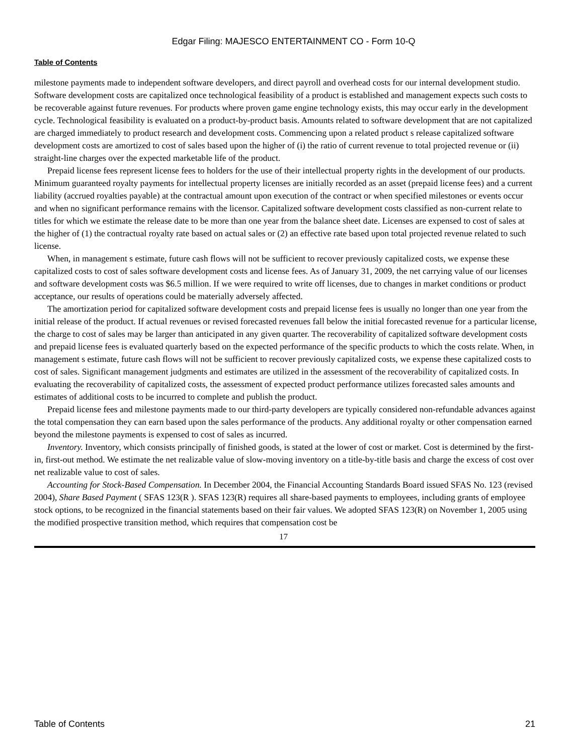Edgar Filing: MAJESCO ENTERTAINMENT CO - Form 10-Q
Table of Contents
milestone payments made to independent software developers, and direct payroll and overhead costs for our internal development studio. Software development costs are capitalized once technological feasibility of a product is established and management expects such costs to be recoverable against future revenues. For products where proven game engine technology exists, this may occur early in the development cycle. Technological feasibility is evaluated on a product-by-product basis. Amounts related to software development that are not capitalized are charged immediately to product research and development costs. Commencing upon a related product s release capitalized software development costs are amortized to cost of sales based upon the higher of (i) the ratio of current revenue to total projected revenue or (ii) straight-line charges over the expected marketable life of the product.
Prepaid license fees represent license fees to holders for the use of their intellectual property rights in the development of our products. Minimum guaranteed royalty payments for intellectual property licenses are initially recorded as an asset (prepaid license fees) and a current liability (accrued royalties payable) at the contractual amount upon execution of the contract or when specified milestones or events occur and when no significant performance remains with the licensor. Capitalized software development costs classified as non-current relate to titles for which we estimate the release date to be more than one year from the balance sheet date. Licenses are expensed to cost of sales at the higher of (1) the contractual royalty rate based on actual sales or (2) an effective rate based upon total projected revenue related to such license.
When, in management s estimate, future cash flows will not be sufficient to recover previously capitalized costs, we expense these capitalized costs to cost of sales software development costs and license fees. As of January 31, 2009, the net carrying value of our licenses and software development costs was $6.5 million. If we were required to write off licenses, due to changes in market conditions or product acceptance, our results of operations could be materially adversely affected.
The amortization period for capitalized software development costs and prepaid license fees is usually no longer than one year from the initial release of the product. If actual revenues or revised forecasted revenues fall below the initial forecasted revenue for a particular license, the charge to cost of sales may be larger than anticipated in any given quarter. The recoverability of capitalized software development costs and prepaid license fees is evaluated quarterly based on the expected performance of the specific products to which the costs relate. When, in management s estimate, future cash flows will not be sufficient to recover previously capitalized costs, we expense these capitalized costs to cost of sales. Significant management judgments and estimates are utilized in the assessment of the recoverability of capitalized costs. In evaluating the recoverability of capitalized costs, the assessment of expected product performance utilizes forecasted sales amounts and estimates of additional costs to be incurred to complete and publish the product.
Prepaid license fees and milestone payments made to our third-party developers are typically considered non-refundable advances against the total compensation they can earn based upon the sales performance of the products. Any additional royalty or other compensation earned beyond the milestone payments is expensed to cost of sales as incurred.
Inventory. Inventory, which consists principally of finished goods, is stated at the lower of cost or market. Cost is determined by the first-in, first-out method. We estimate the net realizable value of slow-moving inventory on a title-by-title basis and charge the excess of cost over net realizable value to cost of sales.
Accounting for Stock-Based Compensation. In December 2004, the Financial Accounting Standards Board issued SFAS No. 123 (revised 2004), Share Based Payment ( SFAS 123(R ). SFAS 123(R) requires all share-based payments to employees, including grants of employee stock options, to be recognized in the financial statements based on their fair values. We adopted SFAS 123(R) on November 1, 2005 using the modified prospective transition method, which requires that compensation cost be
17
Table of Contents 21